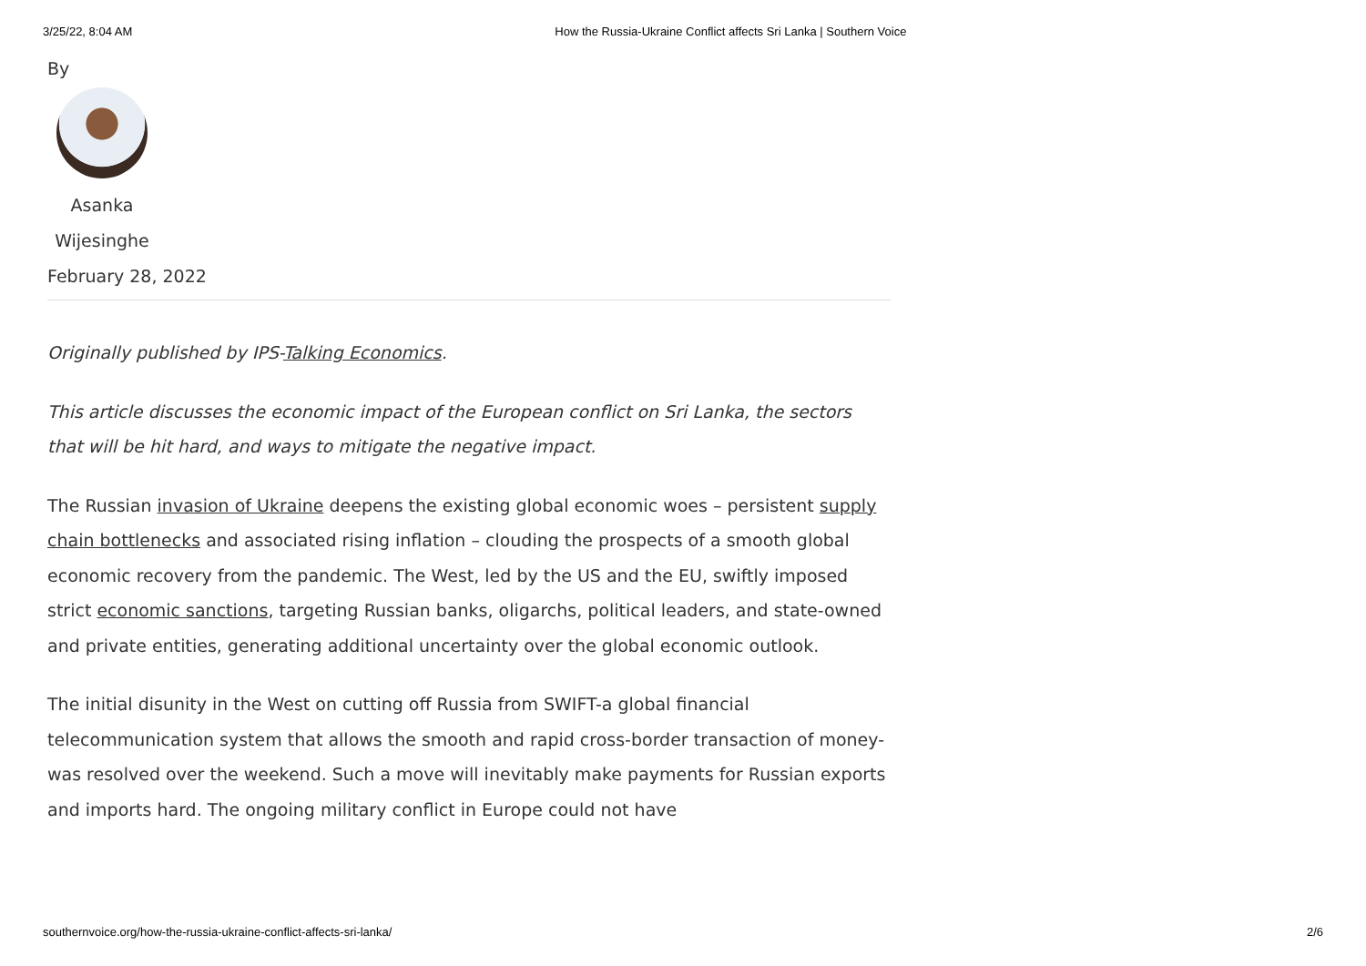3/25/22, 8:04 AM How the Russia-Ukraine Conflict affects Sri Lanka | Southern Voice
By
Asanka Wijesinghe
February 28, 2022
Originally published by IPS-Talking Economics.
This article discusses the economic impact of the European conflict on Sri Lanka, the sectors that will be hit hard, and ways to mitigate the negative impact.
The Russian invasion of Ukraine deepens the existing global economic woes – persistent supply chain bottlenecks and associated rising inflation – clouding the prospects of a smooth global economic recovery from the pandemic. The West, led by the US and the EU, swiftly imposed strict economic sanctions, targeting Russian banks, oligarchs, political leaders, and state-owned and private entities, generating additional uncertainty over the global economic outlook.
The initial disunity in the West on cutting off Russia from SWIFT-a global financial telecommunication system that allows the smooth and rapid cross-border transaction of money- was resolved over the weekend. Such a move will inevitably make payments for Russian exports and imports hard. The ongoing military conflict in Europe could not have
southernvoice.org/how-the-russia-ukraine-conflict-affects-sri-lanka/ 2/6